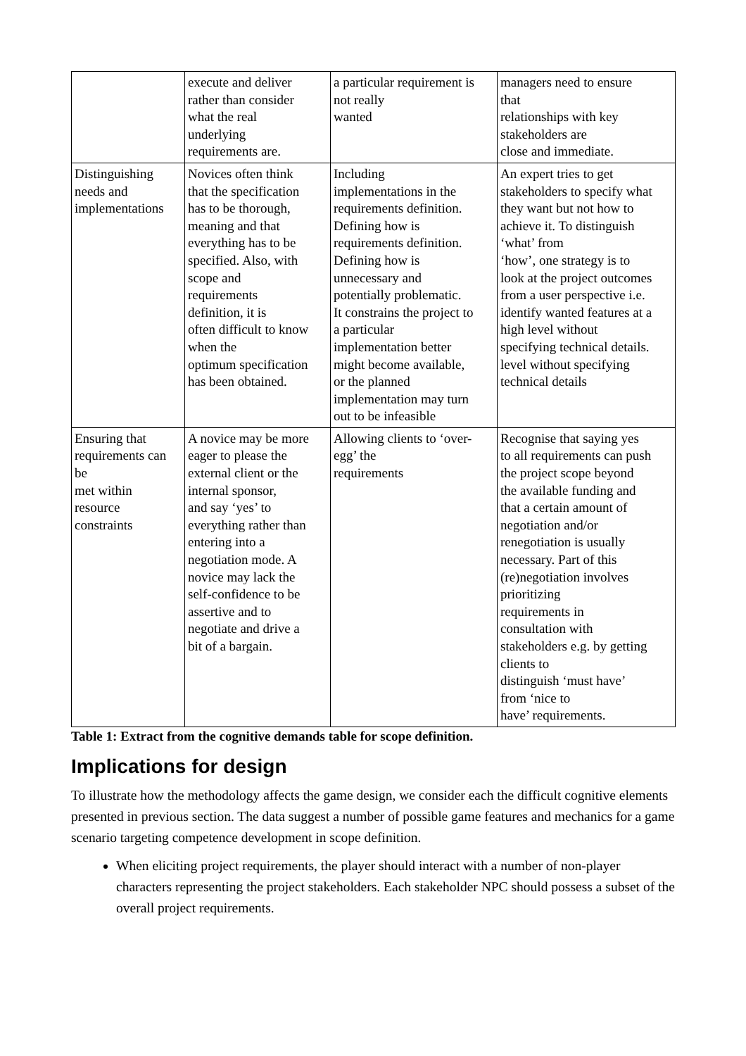| | execute and deliver rather than consider what the real underlying requirements are. | a particular requirement is not really wanted | managers need to ensure that relationships with key stakeholders are close and immediate. |
| Distinguishing needs and implementations | Novices often think that the specification has to be thorough, meaning and that everything has to be specified. Also, with scope and requirements definition, it is often difficult to know when the optimum specification has been obtained. | Including implementations in the requirements definition. Defining how is requirements definition. Defining how is unnecessary and potentially problematic. It constrains the project to a particular implementation better might become available, or the planned implementation may turn out to be infeasible | An expert tries to get stakeholders to specify what they want but not how to achieve it. To distinguish ‘what’ from ‘how’, one strategy is to look at the project outcomes from a user perspective i.e. identify wanted features at a high level without specifying technical details. level without specifying technical details |
| Ensuring that requirements can be met within resource constraints | A novice may be more eager to please the external client or the internal sponsor, and say ‘yes’ to everything rather than entering into a negotiation mode. A novice may lack the self-confidence to be assertive and to negotiate and drive a bit of a bargain. | Allowing clients to ‘over- egg’ the requirements | Recognise that saying yes to all requirements can push the project scope beyond the available funding and that a certain amount of negotiation and/or renegotiation is usually necessary. Part of this (re)negotiation involves prioritizing requirements in consultation with stakeholders e.g. by getting clients to distinguish ‘must have’ from ‘nice to have’ requirements. |
Table 1: Extract from the cognitive demands table for scope definition.
Implications for design
To illustrate how the methodology affects the game design, we consider each the difficult cognitive elements presented in previous section. The data suggest a number of possible game features and mechanics for a game scenario targeting competence development in scope definition.
When eliciting project requirements, the player should interact with a number of non-player characters representing the project stakeholders. Each stakeholder NPC should possess a subset of the overall project requirements.